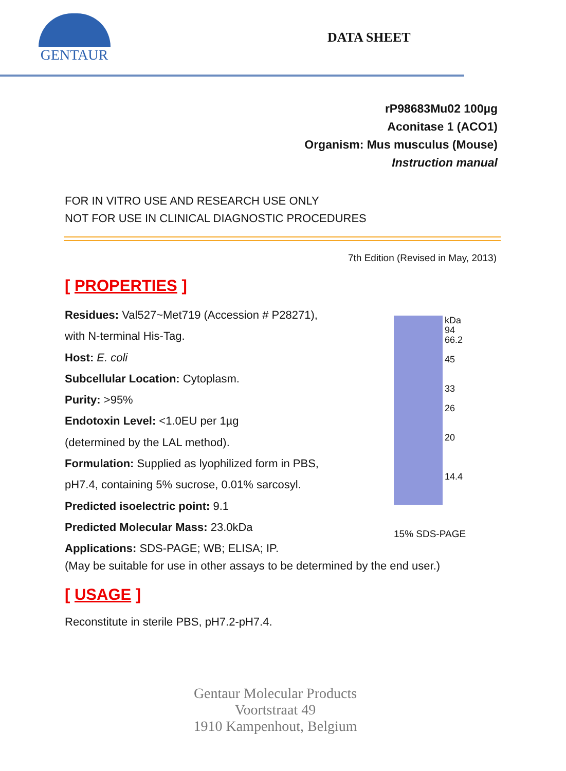GENTAUR
DATA SHEET
rP98683Mu02 100µg
Aconitase 1 (ACO1)
Organism: Mus musculus (Mouse)
Instruction manual
FOR IN VITRO USE AND RESEARCH USE ONLY
NOT FOR USE IN CLINICAL DIAGNOSTIC PROCEDURES
7th Edition (Revised in May, 2013)
[ PROPERTIES ]
Residues: Val527~Met719 (Accession # P28271),
with N-terminal His-Tag.
Host: E. coli
Subcellular Location: Cytoplasm.
Purity: >95%
Endotoxin Level: <1.0EU per 1µg
(determined by the LAL method).
Formulation: Supplied as lyophilized form in PBS,
pH7.4, containing 5% sucrose, 0.01% sarcosyl.
Predicted isoelectric point: 9.1
Predicted Molecular Mass: 23.0kDa
Applications: SDS-PAGE; WB; ELISA; IP.
kDa
94
66.2
45
33
26
20
14.4
15% SDS-PAGE
(May be suitable for use in other assays to be determined by the end user.)
[ USAGE ]
Reconstitute in sterile PBS, pH7.2-pH7.4.
Gentaur Molecular Products
Voortstraat 49
1910 Kampenhout, Belgium